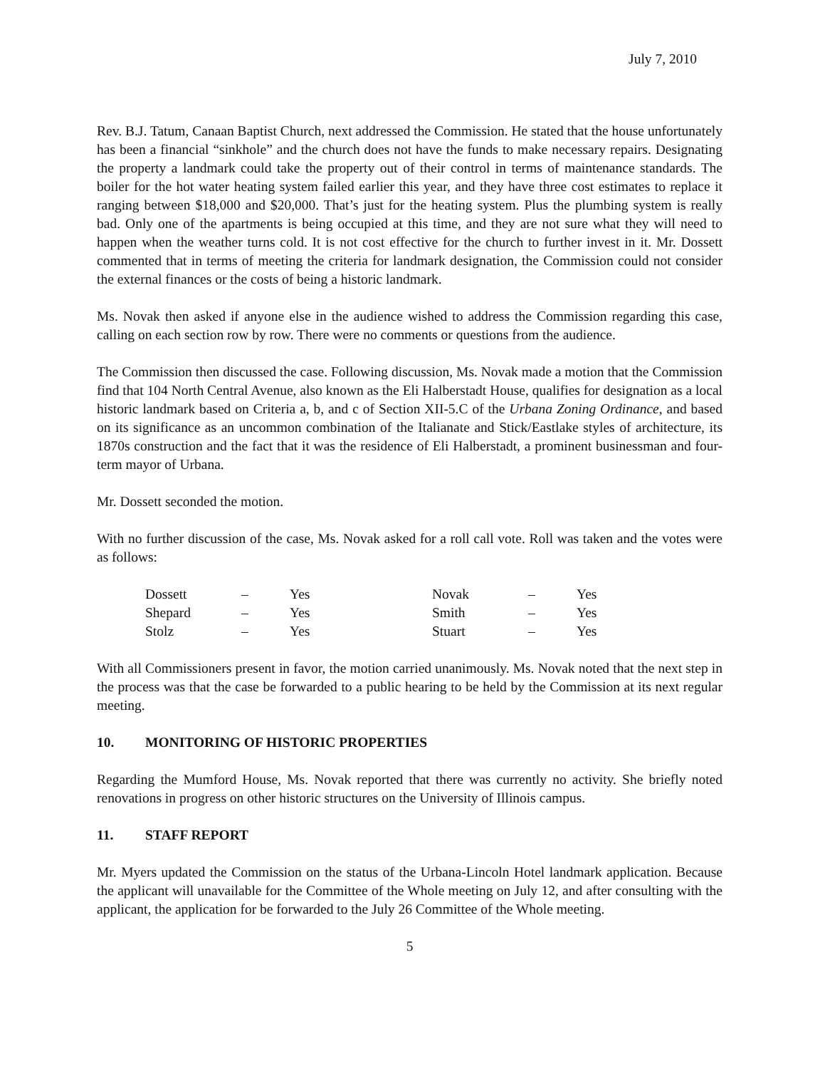July 7, 2010
Rev. B.J. Tatum, Canaan Baptist Church, next addressed the Commission. He stated that the house unfortunately has been a financial “sinkhole” and the church does not have the funds to make necessary repairs. Designating the property a landmark could take the property out of their control in terms of maintenance standards. The boiler for the hot water heating system failed earlier this year, and they have three cost estimates to replace it ranging between $18,000 and $20,000. That’s just for the heating system. Plus the plumbing system is really bad. Only one of the apartments is being occupied at this time, and they are not sure what they will need to happen when the weather turns cold. It is not cost effective for the church to further invest in it. Mr. Dossett commented that in terms of meeting the criteria for landmark designation, the Commission could not consider the external finances or the costs of being a historic landmark.
Ms. Novak then asked if anyone else in the audience wished to address the Commission regarding this case, calling on each section row by row. There were no comments or questions from the audience.
The Commission then discussed the case. Following discussion, Ms. Novak made a motion that the Commission find that 104 North Central Avenue, also known as the Eli Halberstadt House, qualifies for designation as a local historic landmark based on Criteria a, b, and c of Section XII-5.C of the Urbana Zoning Ordinance, and based on its significance as an uncommon combination of the Italianate and Stick/Eastlake styles of architecture, its 1870s construction and the fact that it was the residence of Eli Halberstadt, a prominent businessman and four-term mayor of Urbana.
Mr. Dossett seconded the motion.
With no further discussion of the case, Ms. Novak asked for a roll call vote. Roll was taken and the votes were as follows:
| Dossett | – | Yes | Novak | – | Yes |
| Shepard | – | Yes | Smith | – | Yes |
| Stolz | – | Yes | Stuart | – | Yes |
With all Commissioners present in favor, the motion carried unanimously. Ms. Novak noted that the next step in the process was that the case be forwarded to a public hearing to be held by the Commission at its next regular meeting.
10. MONITORING OF HISTORIC PROPERTIES
Regarding the Mumford House, Ms. Novak reported that there was currently no activity. She briefly noted renovations in progress on other historic structures on the University of Illinois campus.
11. STAFF REPORT
Mr. Myers updated the Commission on the status of the Urbana-Lincoln Hotel landmark application. Because the applicant will unavailable for the Committee of the Whole meeting on July 12, and after consulting with the applicant, the application for be forwarded to the July 26 Committee of the Whole meeting.
5